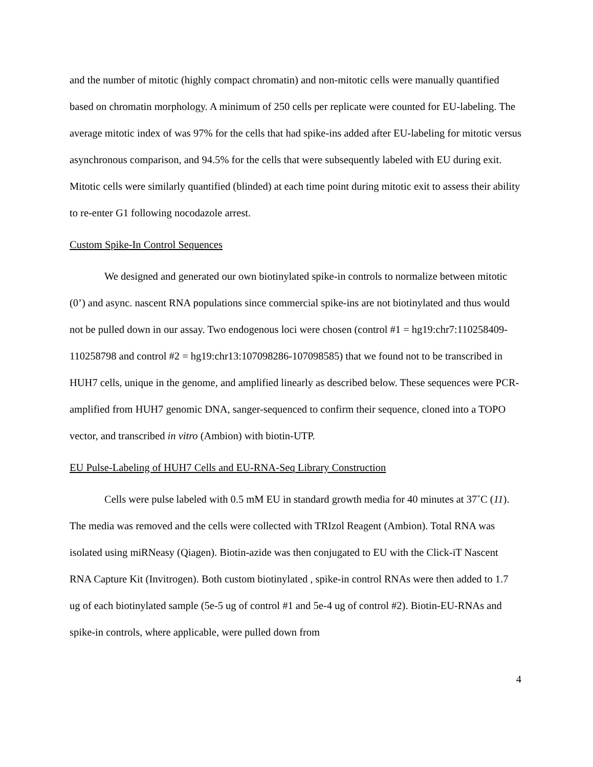and the number of mitotic (highly compact chromatin) and non-mitotic cells were manually quantified based on chromatin morphology. A minimum of 250 cells per replicate were counted for EU-labeling. The average mitotic index of was 97% for the cells that had spike-ins added after EU-labeling for mitotic versus asynchronous comparison, and 94.5% for the cells that were subsequently labeled with EU during exit. Mitotic cells were similarly quantified (blinded) at each time point during mitotic exit to assess their ability to re-enter G1 following nocodazole arrest.
Custom Spike-In Control Sequences
We designed and generated our own biotinylated spike-in controls to normalize between mitotic (0’) and async. nascent RNA populations since commercial spike-ins are not biotinylated and thus would not be pulled down in our assay. Two endogenous loci were chosen (control #1 = hg19:chr7:110258409-110258798 and control #2 = hg19:chr13:107098286-107098585) that we found not to be transcribed in HUH7 cells, unique in the genome, and amplified linearly as described below. These sequences were PCR-amplified from HUH7 genomic DNA, sanger-sequenced to confirm their sequence, cloned into a TOPO vector, and transcribed in vitro (Ambion) with biotin-UTP.
EU Pulse-Labeling of HUH7 Cells and EU-RNA-Seq Library Construction
Cells were pulse labeled with 0.5 mM EU in standard growth media for 40 minutes at 37˚C (11). The media was removed and the cells were collected with TRIzol Reagent (Ambion). Total RNA was isolated using miRNeasy (Qiagen). Biotin-azide was then conjugated to EU with the Click-iT Nascent RNA Capture Kit (Invitrogen). Both custom biotinylated , spike-in control RNAs were then added to 1.7 ug of each biotinylated sample (5e-5 ug of control #1 and 5e-4 ug of control #2). Biotin-EU-RNAs and spike-in controls, where applicable, were pulled down from
4